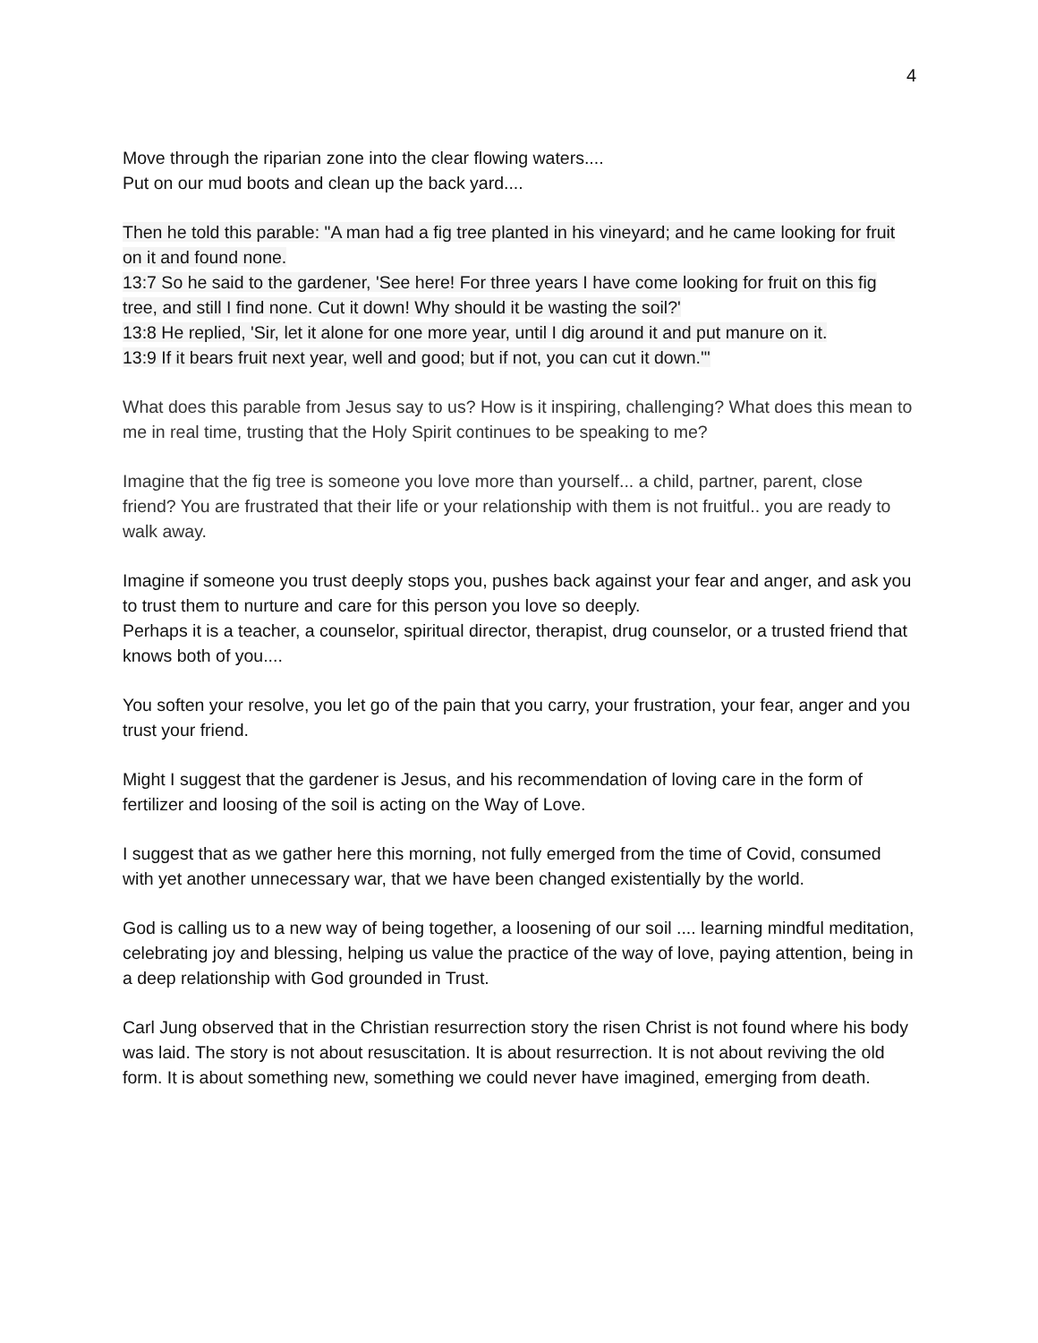4
Move through the riparian zone into the clear flowing waters....
Put on our mud boots and clean up the back yard....
Then he told this parable: "A man had a fig tree planted in his vineyard; and he came looking for fruit on it and found none.
13:7 So he said to the gardener, 'See here! For three years I have come looking for fruit on this fig tree, and still I find none. Cut it down! Why should it be wasting the soil?'
13:8 He replied, 'Sir, let it alone for one more year, until I dig around it and put manure on it.
13:9 If it bears fruit next year, well and good; but if not, you can cut it down.'"
What does this parable from Jesus say to us? How is it inspiring, challenging? What does this mean to me in real time, trusting that the Holy Spirit continues to be speaking to me?
Imagine that the fig tree is someone you love more than yourself... a child, partner, parent, close friend? You are frustrated that their life or your relationship with them is not fruitful.. you are ready to walk away.
Imagine if someone you trust deeply stops you, pushes back against your fear and anger, and ask you to trust them to nurture and care for this person you love so deeply.
Perhaps it is a teacher, a counselor, spiritual director, therapist, drug counselor, or a trusted friend that knows both of you....
You soften your resolve, you let go of the pain that you carry, your frustration, your fear, anger and you trust your friend.
Might I suggest that the gardener is Jesus, and his recommendation of loving care in the form of fertilizer and loosing of the soil is acting on the Way of Love.
I suggest that as we gather here this morning, not fully emerged from the time of Covid, consumed with yet another unnecessary war, that we have been changed existentially by the world.
God is calling us to a new way of being together, a loosening of our soil .... learning mindful meditation, celebrating joy and blessing, helping us value the practice of the way of love, paying attention, being in a deep relationship with God grounded in Trust.
Carl Jung observed that in the Christian resurrection story the risen Christ is not found where his body was laid. The story is not about resuscitation. It is about resurrection. It is not about reviving the old form. It is about something new, something we could never have imagined, emerging from death.